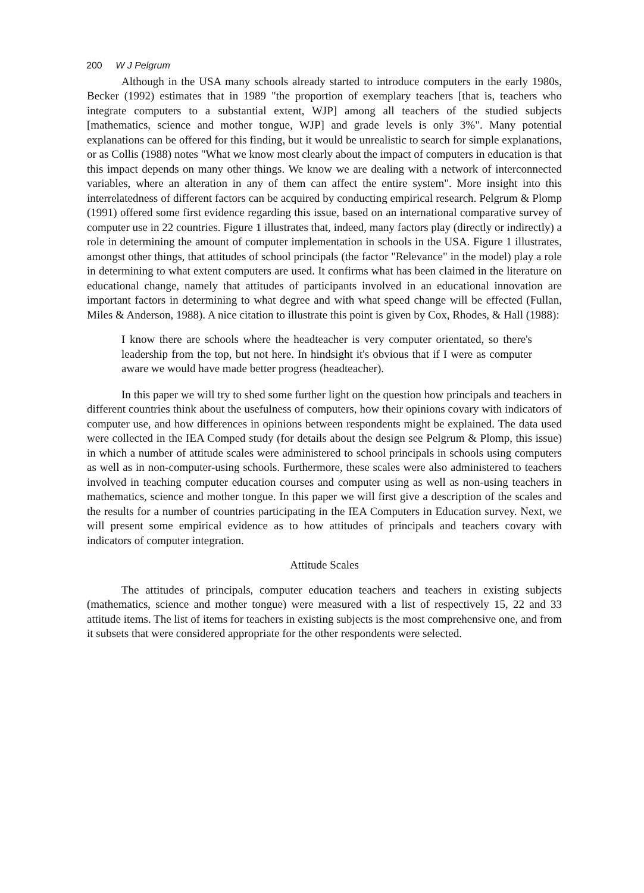200 W J Pelgrum
Although in the USA many schools already started to introduce computers in the early 1980s, Becker (1992) estimates that in 1989 "the proportion of exemplary teachers [that is, teachers who integrate computers to a substantial extent, WJP] among all teachers of the studied subjects [mathematics, science and mother tongue, WJP] and grade levels is only 3%". Many potential explanations can be offered for this finding, but it would be unrealistic to search for simple explanations, or as Collis (1988) notes "What we know most clearly about the impact of computers in education is that this impact depends on many other things. We know we are dealing with a network of interconnected variables, where an alteration in any of them can affect the entire system". More insight into this interrelatedness of different factors can be acquired by conducting empirical research. Pelgrum & Plomp (1991) offered some first evidence regarding this issue, based on an international comparative survey of computer use in 22 countries. Figure 1 illustrates that, indeed, many factors play (directly or indirectly) a role in determining the amount of computer implementation in schools in the USA. Figure 1 illustrates, amongst other things, that attitudes of school principals (the factor "Relevance" in the model) play a role in determining to what extent computers are used. It confirms what has been claimed in the literature on educational change, namely that attitudes of participants involved in an educational innovation are important factors in determining to what degree and with what speed change will be effected (Fullan, Miles & Anderson, 1988). A nice citation to illustrate this point is given by Cox, Rhodes, & Hall (1988):
I know there are schools where the headteacher is very computer orientated, so there's leadership from the top, but not here. In hindsight it's obvious that if I were as computer aware we would have made better progress (headteacher).
In this paper we will try to shed some further light on the question how principals and teachers in different countries think about the usefulness of computers, how their opinions covary with indicators of computer use, and how differences in opinions between respondents might be explained. The data used were collected in the IEA Comped study (for details about the design see Pelgrum & Plomp, this issue) in which a number of attitude scales were administered to school principals in schools using computers as well as in non-computer-using schools. Furthermore, these scales were also administered to teachers involved in teaching computer education courses and computer using as well as non-using teachers in mathematics, science and mother tongue. In this paper we will first give a description of the scales and the results for a number of countries participating in the IEA Computers in Education survey. Next, we will present some empirical evidence as to how attitudes of principals and teachers covary with indicators of computer integration.
Attitude Scales
The attitudes of principals, computer education teachers and teachers in existing subjects (mathematics, science and mother tongue) were measured with a list of respectively 15, 22 and 33 attitude items. The list of items for teachers in existing subjects is the most comprehensive one, and from it subsets that were considered appropriate for the other respondents were selected.